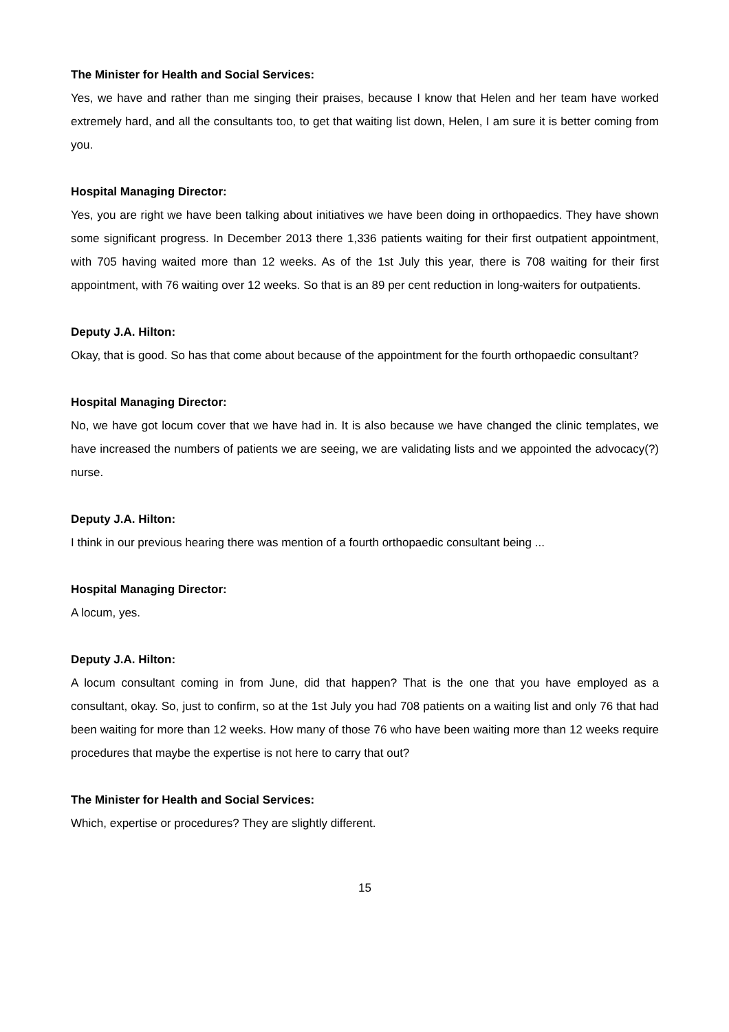The Minister for Health and Social Services:
Yes, we have and rather than me singing their praises, because I know that Helen and her team have worked extremely hard, and all the consultants too, to get that waiting list down, Helen, I am sure it is better coming from you.
Hospital Managing Director:
Yes, you are right we have been talking about initiatives we have been doing in orthopaedics. They have shown some significant progress. In December 2013 there 1,336 patients waiting for their first outpatient appointment, with 705 having waited more than 12 weeks. As of the 1st July this year, there is 708 waiting for their first appointment, with 76 waiting over 12 weeks. So that is an 89 per cent reduction in long-waiters for outpatients.
Deputy J.A. Hilton:
Okay, that is good. So has that come about because of the appointment for the fourth orthopaedic consultant?
Hospital Managing Director:
No, we have got locum cover that we have had in. It is also because we have changed the clinic templates, we have increased the numbers of patients we are seeing, we are validating lists and we appointed the advocacy(?) nurse.
Deputy J.A. Hilton:
I think in our previous hearing there was mention of a fourth orthopaedic consultant being ...
Hospital Managing Director:
A locum, yes.
Deputy J.A. Hilton:
A locum consultant coming in from June, did that happen? That is the one that you have employed as a consultant, okay. So, just to confirm, so at the 1st July you had 708 patients on a waiting list and only 76 that had been waiting for more than 12 weeks. How many of those 76 who have been waiting more than 12 weeks require procedures that maybe the expertise is not here to carry that out?
The Minister for Health and Social Services:
Which, expertise or procedures? They are slightly different.
15